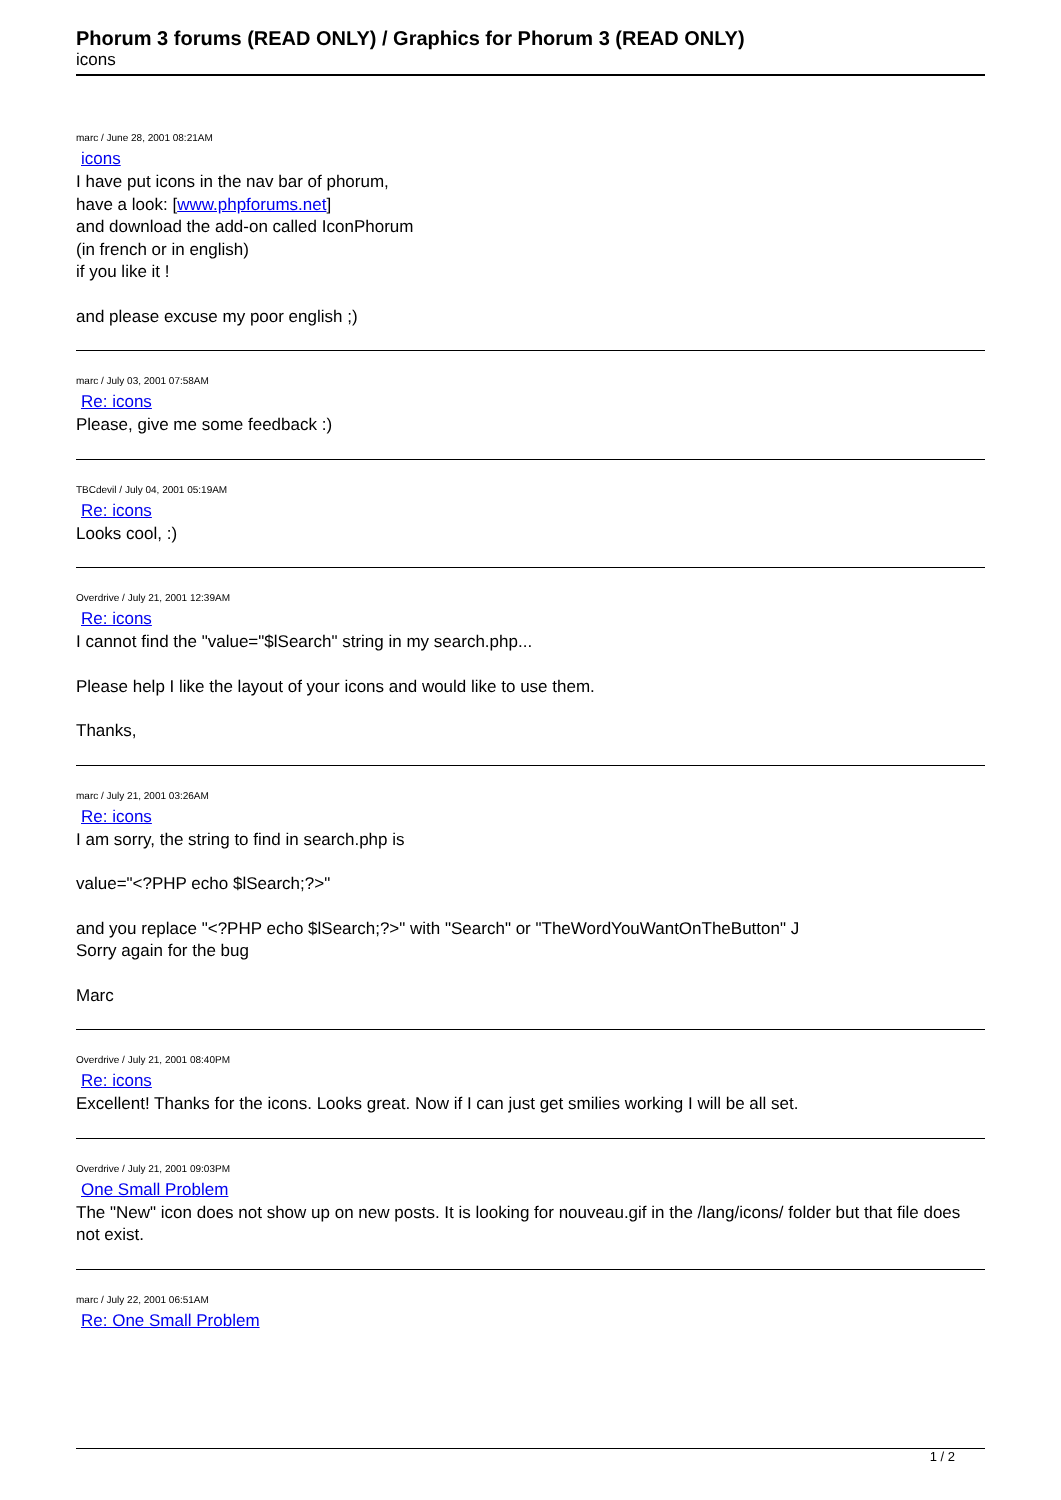Phorum 3 forums (READ ONLY) / Graphics for Phorum 3 (READ ONLY)
icons
marc / June 28, 2001 08:21AM
icons
I have put icons in the nav bar of phorum,
have a look: [www.phpforums.net]
and download the add-on called IconPhorum
(in french or in english)
if you like it !
and please excuse my poor english ;)
marc / July 03, 2001 07:58AM
Re: icons
Please, give me some feedback :)
TBCdevil / July 04, 2001 05:19AM
Re: icons
Looks cool, :)
Overdrive / July 21, 2001 12:39AM
Re: icons
I cannot find the "value="$lSearch" string in my search.php...
Please help I like the layout of your icons and would like to use them.
Thanks,
marc / July 21, 2001 03:26AM
Re: icons
I am sorry, the string to find in search.php is
value="<?PHP echo $lSearch;?>"
and you replace "<?PHP echo $lSearch;?>" with "Search" or "TheWordYouWantOnTheButton" J
Sorry again for the bug
Marc
Overdrive / July 21, 2001 08:40PM
Re: icons
Excellent! Thanks for the icons. Looks great. Now if I can just get smilies working I will be all set.
Overdrive / July 21, 2001 09:03PM
One Small Problem
The "New" icon does not show up on new posts. It is looking for nouveau.gif in the /lang/icons/ folder but that file does not exist.
marc / July 22, 2001 06:51AM
Re: One Small Problem
1 / 2